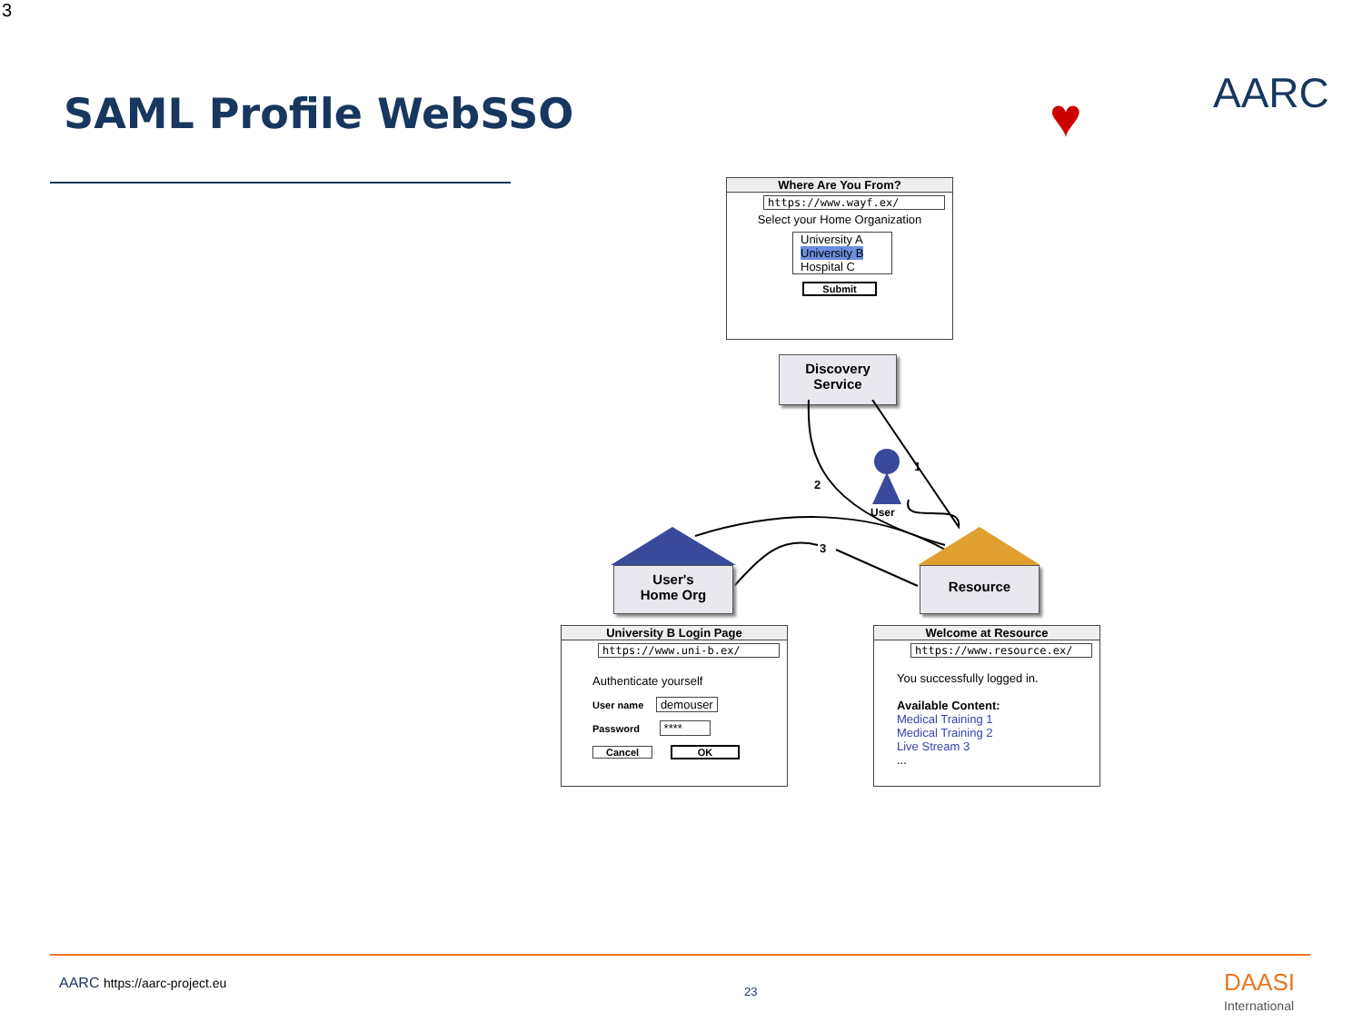3
SAML Profile WebSSO ♥ AARC
Where Are You From?
https://www.wayf.ex/
Select your Home Organization
University A
University B
Hospital C
Submit
Discovery
Service
2
1
3
User
User's
Home Org
Resource
University B Login Page
https://www.uni-b.ex/
Authenticate yourself
User name demouser
Password ****
Cancel OK
Welcome at Resource
https://www.resource.ex/
You successfully logged in.
Available Content:
Medical Training 1
Medical Training 2
Live Stream 3
...
AARC https://aarc-project.eu 23
DAASI
International